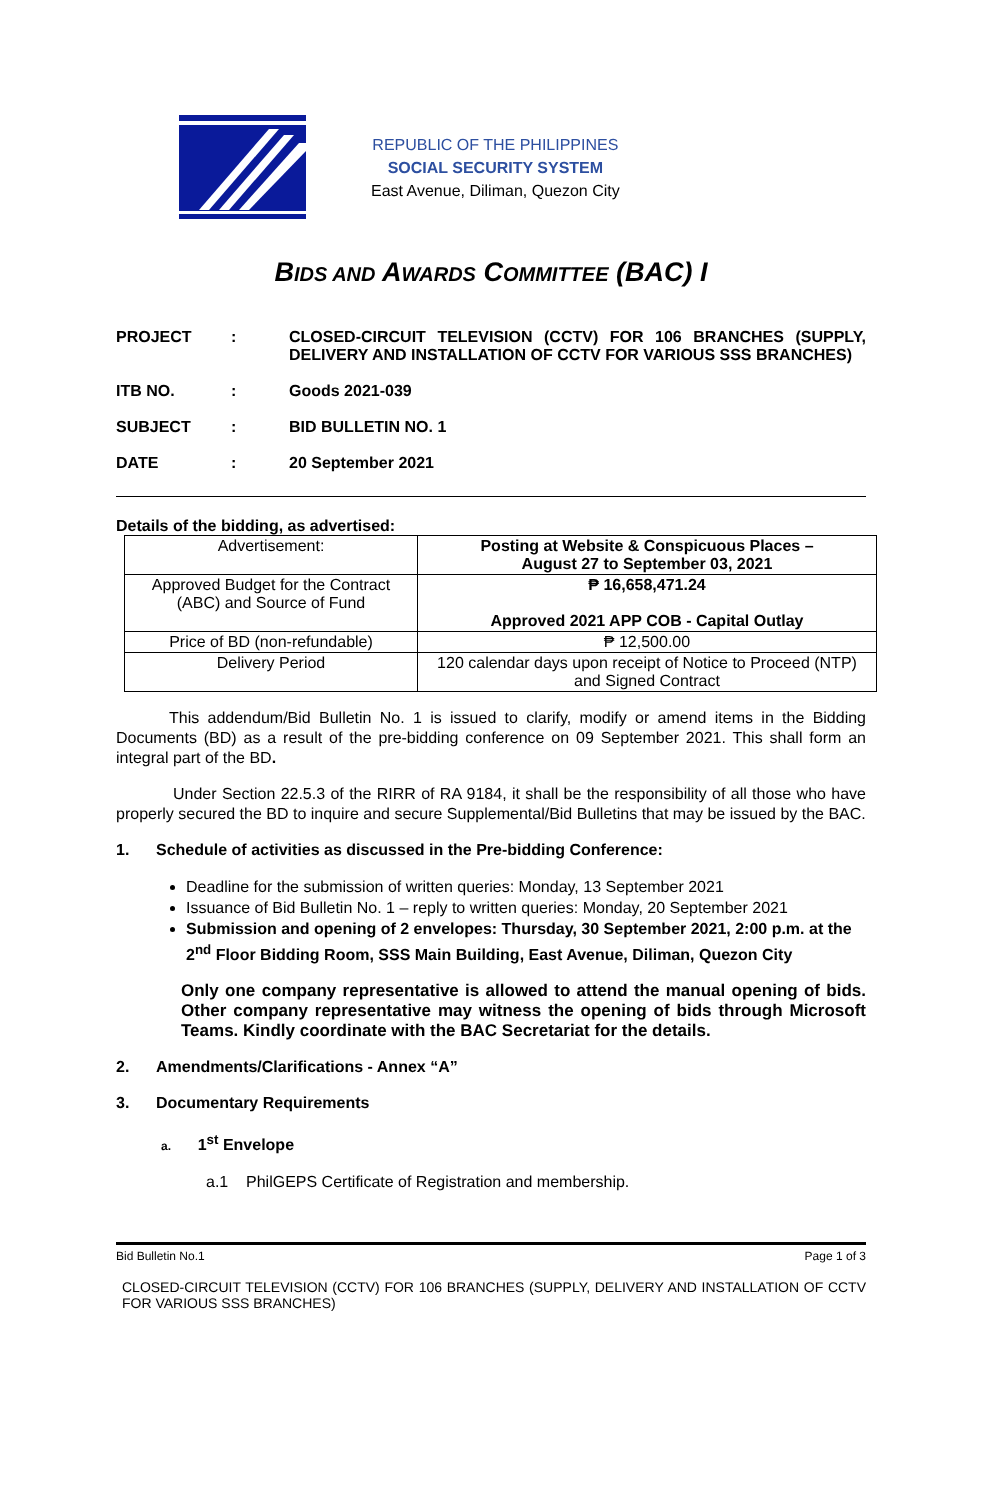REPUBLIC OF THE PHILIPPINES
SOCIAL SECURITY SYSTEM
East Avenue, Diliman, Quezon City
BIDS AND AWARDS COMMITTEE (BAC) I
| PROJECT | : | CLOSED-CIRCUIT TELEVISION (CCTV) FOR 106 BRANCHES (SUPPLY, DELIVERY AND INSTALLATION OF CCTV FOR VARIOUS SSS BRANCHES) |
| ITB NO. | : | Goods 2021-039 |
| SUBJECT | : | BID BULLETIN NO. 1 |
| DATE | : | 20 September 2021 |
Details of the bidding, as advertised:
| Advertisement: | Posting at Website & Conspicuous Places – August 27 to September 03, 2021 |
| Approved Budget for the Contract (ABC) and Source of Fund | ₱ 16,658,471.24 Approved 2021 APP COB - Capital Outlay |
| Price of BD (non-refundable) | ₱ 12,500.00 |
| Delivery Period | 120 calendar days upon receipt of Notice to Proceed (NTP) and Signed Contract |
This addendum/Bid Bulletin No. 1 is issued to clarify, modify or amend items in the Bidding Documents (BD) as a result of the pre-bidding conference on 09 September 2021. This shall form an integral part of the BD.
Under Section 22.5.3 of the RIRR of RA 9184, it shall be the responsibility of all those who have properly secured the BD to inquire and secure Supplemental/Bid Bulletins that may be issued by the BAC.
1. Schedule of activities as discussed in the Pre-bidding Conference:
Deadline for the submission of written queries: Monday, 13 September 2021
Issuance of Bid Bulletin No. 1 – reply to written queries: Monday, 20 September 2021
Submission and opening of 2 envelopes: Thursday, 30 September 2021, 2:00 p.m. at the 2<sup>nd</sup> Floor Bidding Room, SSS Main Building, East Avenue, Diliman, Quezon City
Only one company representative is allowed to attend the manual opening of bids. Other company representative may witness the opening of bids through Microsoft Teams. Kindly coordinate with the BAC Secretariat for the details.
2. Amendments/Clarifications - Annex “A”
3. Documentary Requirements
a. 1<sup>st</sup> Envelope
a.1 PhilGEPS Certificate of Registration and membership.
Bid Bulletin No.1 Page 1 of 3
CLOSED-CIRCUIT TELEVISION (CCTV) FOR 106 BRANCHES (SUPPLY, DELIVERY AND INSTALLATION OF CCTV FOR VARIOUS SSS BRANCHES)